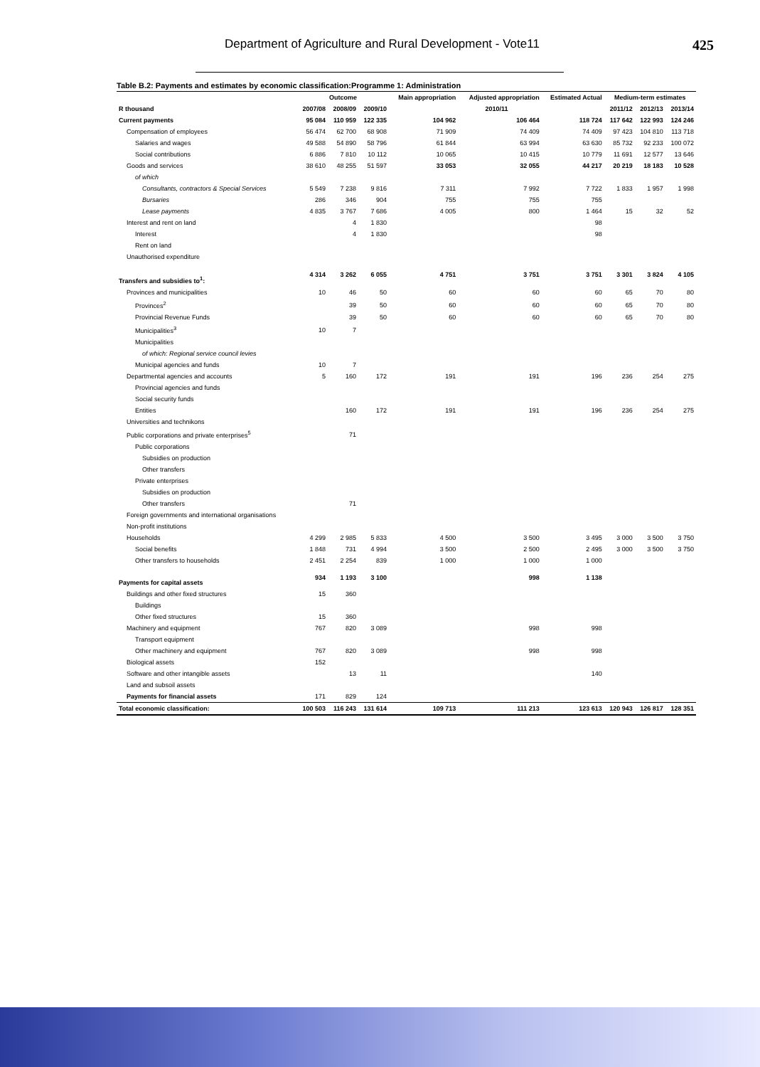Department of Agriculture and Rural Development - Vote11 425
Table B.2: Payments and estimates by economic classification:Programme 1: Administration
| | Outcome | | | Main appropriation | Adjusted appropriation | Estimated Actual | Medium-term estimates | | |
| --- | --- | --- | --- | --- | --- | --- | --- | --- | --- |
| R thousand | 2007/08 | 2008/09 | 2009/10 | 2010/11 | | | 2011/12 | 2012/13 | 2013/14 |
| Current payments | 95 084 | 110 959 | 122 335 | 104 962 | 106 464 | 118 724 | 117 642 | 122 993 | 124 246 |
| Compensation of employees | 56 474 | 62 700 | 68 908 | 71 909 | 74 409 | 74 409 | 97 423 | 104 810 | 113 718 |
| Salaries and wages | 49 588 | 54 890 | 58 796 | 61 844 | 63 994 | 63 630 | 85 732 | 92 233 | 100 072 |
| Social contributions | 6 886 | 7 810 | 10 112 | 10 065 | 10 415 | 10 779 | 11 691 | 12 577 | 13 646 |
| Goods and services | 38 610 | 48 255 | 51 597 | 33 053 | 32 055 | 44 217 | 20 219 | 18 183 | 10 528 |
| of which | | | | | | | | | |
| Consultants, contractors & Special Services | 5 549 | 7 238 | 9 816 | 7 311 | 7 992 | 7 722 | 1 833 | 1 957 | 1 998 |
| Bursaries | 286 | 346 | 904 | 755 | 755 | 755 | | | |
| Lease payments | 4 835 | 3 767 | 7 686 | 4 005 | 800 | 1 464 | 15 | 32 | 52 |
| Interest and rent on land | | 4 | 1 830 | | | 98 | | | |
| Interest | | 4 | 1 830 | | | 98 | | | |
| Rent on land | | | | | | | | | |
| Unauthorised expenditure | | | | | | | | | |
| Transfers and subsidies to<sup>1</sup>: | 4 314 | 3 262 | 6 055 | 4 751 | 3 751 | 3 751 | 3 301 | 3 824 | 4 105 |
| Provinces and municipalities | 10 | 46 | 50 | 60 | 60 | 60 | 65 | 70 | 80 |
| Provinces<sup>2</sup> | | 39 | 50 | 60 | 60 | 60 | 65 | 70 | 80 |
| Provincial Revenue Funds | | 39 | 50 | 60 | 60 | 60 | 65 | 70 | 80 |
| Municipalities<sup>3</sup> | 10 | 7 | | | | | | | |
| Municipalities | | | | | | | | | |
| of which: Regional service council levies | | | | | | | | | |
| Municipal agencies and funds | 10 | 7 | | | | | | | |
| Departmental agencies and accounts | 5 | 160 | 172 | 191 | 191 | 196 | 236 | 254 | 275 |
| Provincial agencies and funds | | | | | | | | | |
| Social security funds | | | | | | | | | |
| Entities | | 160 | 172 | 191 | 191 | 196 | 236 | 254 | 275 |
| Universities and technikons | | | | | | | | | |
| Public corporations and private enterprises<sup>5</sup> | | 71 | | | | | | | |
| Public corporations | | | | | | | | | |
| Subsidies on production | | | | | | | | | |
| Other transfers | | | | | | | | | |
| Private enterprises | | | | | | | | | |
| Subsidies on production | | | | | | | | | |
| Other transfers | | 71 | | | | | | | |
| Foreign governments and international organisations | | | | | | | | | |
| Non-profit institutions | | | | | | | | | |
| Households | 4 299 | 2 985 | 5 833 | 4 500 | 3 500 | 3 495 | 3 000 | 3 500 | 3 750 |
| Social benefits | 1 848 | 731 | 4 994 | 3 500 | 2 500 | 2 495 | 3 000 | 3 500 | 3 750 |
| Other transfers to households | 2 451 | 2 254 | 839 | 1 000 | 1 000 | 1 000 | | | |
| Payments for capital assets | 934 | 1 193 | 3 100 | | 998 | 1 138 | | | |
| Buildings and other fixed structures | 15 | 360 | | | | | | | |
| Buildings | | | | | | | | | |
| Other fixed structures | 15 | 360 | | | | | | | |
| Machinery and equipment | 767 | 820 | 3 089 | | 998 | 998 | | | |
| Transport equipment | | | | | | | | | |
| Other machinery and equipment | 767 | 820 | 3 089 | | 998 | 998 | | | |
| Biological assets | 152 | | | | | | | | |
| Software and other intangible assets | | 13 | 11 | | | 140 | | | |
| Land and subsoil assets | | | | | | | | | |
| Payments for financial assets | 171 | 829 | 124 | | | | | | |
| Total economic classification: | 100 503 | 116 243 | 131 614 | 109 713 | 111 213 | 123 613 | 120 943 | 126 817 | 128 351 |